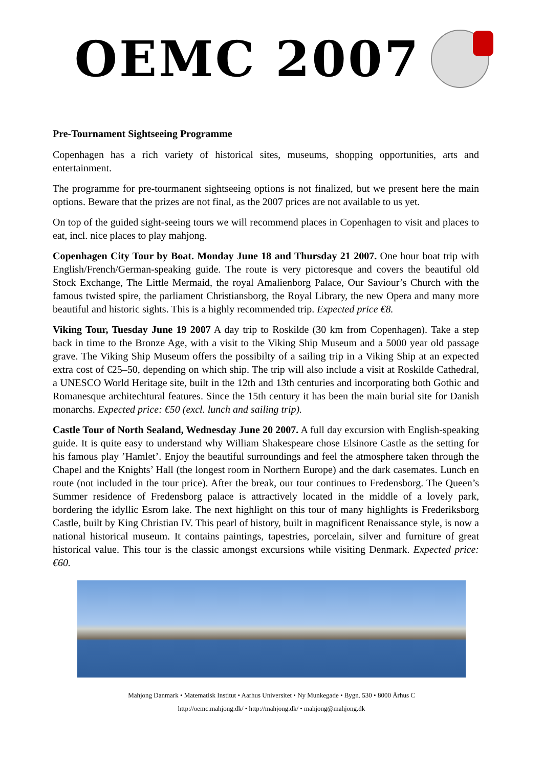OEMC 2007
Pre-Tournament Sightseeing Programme
Copenhagen has a rich variety of historical sites, museums, shopping opportunities, arts and entertainment.
The programme for pre-tourmanent sightseeing options is not finalized, but we present here the main options. Beware that the prizes are not final, as the 2007 prices are not available to us yet.
On top of the guided sight-seeing tours we will recommend places in Copenhagen to visit and places to eat, incl. nice places to play mahjong.
Copenhagen City Tour by Boat. Monday June 18 and Thursday 21 2007. One hour boat trip with English/French/German-speaking guide. The route is very pictoresque and covers the beautiful old Stock Exchange, The Little Mermaid, the royal Amalienborg Palace, Our Saviour’s Church with the famous twisted spire, the parliament Christiansborg, the Royal Library, the new Opera and many more beautiful and historic sights. This is a highly recommended trip. Expected price €8.
Viking Tour, Tuesday June 19 2007 A day trip to Roskilde (30 km from Copenhagen). Take a step back in time to the Bronze Age, with a visit to the Viking Ship Museum and a 5000 year old passage grave. The Viking Ship Museum offers the possibilty of a sailing trip in a Viking Ship at an expected extra cost of €25–50, depending on which ship. The trip will also include a visit at Roskilde Cathedral, a UNESCO World Heritage site, built in the 12th and 13th centuries and incorporating both Gothic and Romanesque architechtural features. Since the 15th century it has been the main burial site for Danish monarchs. Expected price: €50 (excl. lunch and sailing trip).
Castle Tour of North Sealand, Wednesday June 20 2007. A full day excursion with English-speaking guide. It is quite easy to understand why William Shakespeare chose Elsinore Castle as the setting for his famous play ’Hamlet’. Enjoy the beautiful surroundings and feel the atmosphere taken through the Chapel and the Knights’ Hall (the longest room in Northern Europe) and the dark casemates. Lunch en route (not included in the tour price). After the break, our tour continues to Fredensborg. The Queen’s Summer residence of Fredensborg palace is attractively located in the middle of a lovely park, bordering the idyllic Esrom lake. The next highlight on this tour of many highlights is Frederiksborg Castle, built by King Christian IV. This pearl of history, built in magnificent Renaissance style, is now a national historical museum. It contains paintings, tapestries, porcelain, silver and furniture of great historical value. This tour is the classic amongst excursions while visiting Denmark. Expected price: €60.
Mahjong Danmark • Matematisk Institut • Aarhus Universitet • Ny Munkegade • Bygn. 530 • 8000 Århus C
http://oemc.mahjong.dk/ • http://mahjong.dk/ • mahjong@mahjong.dk